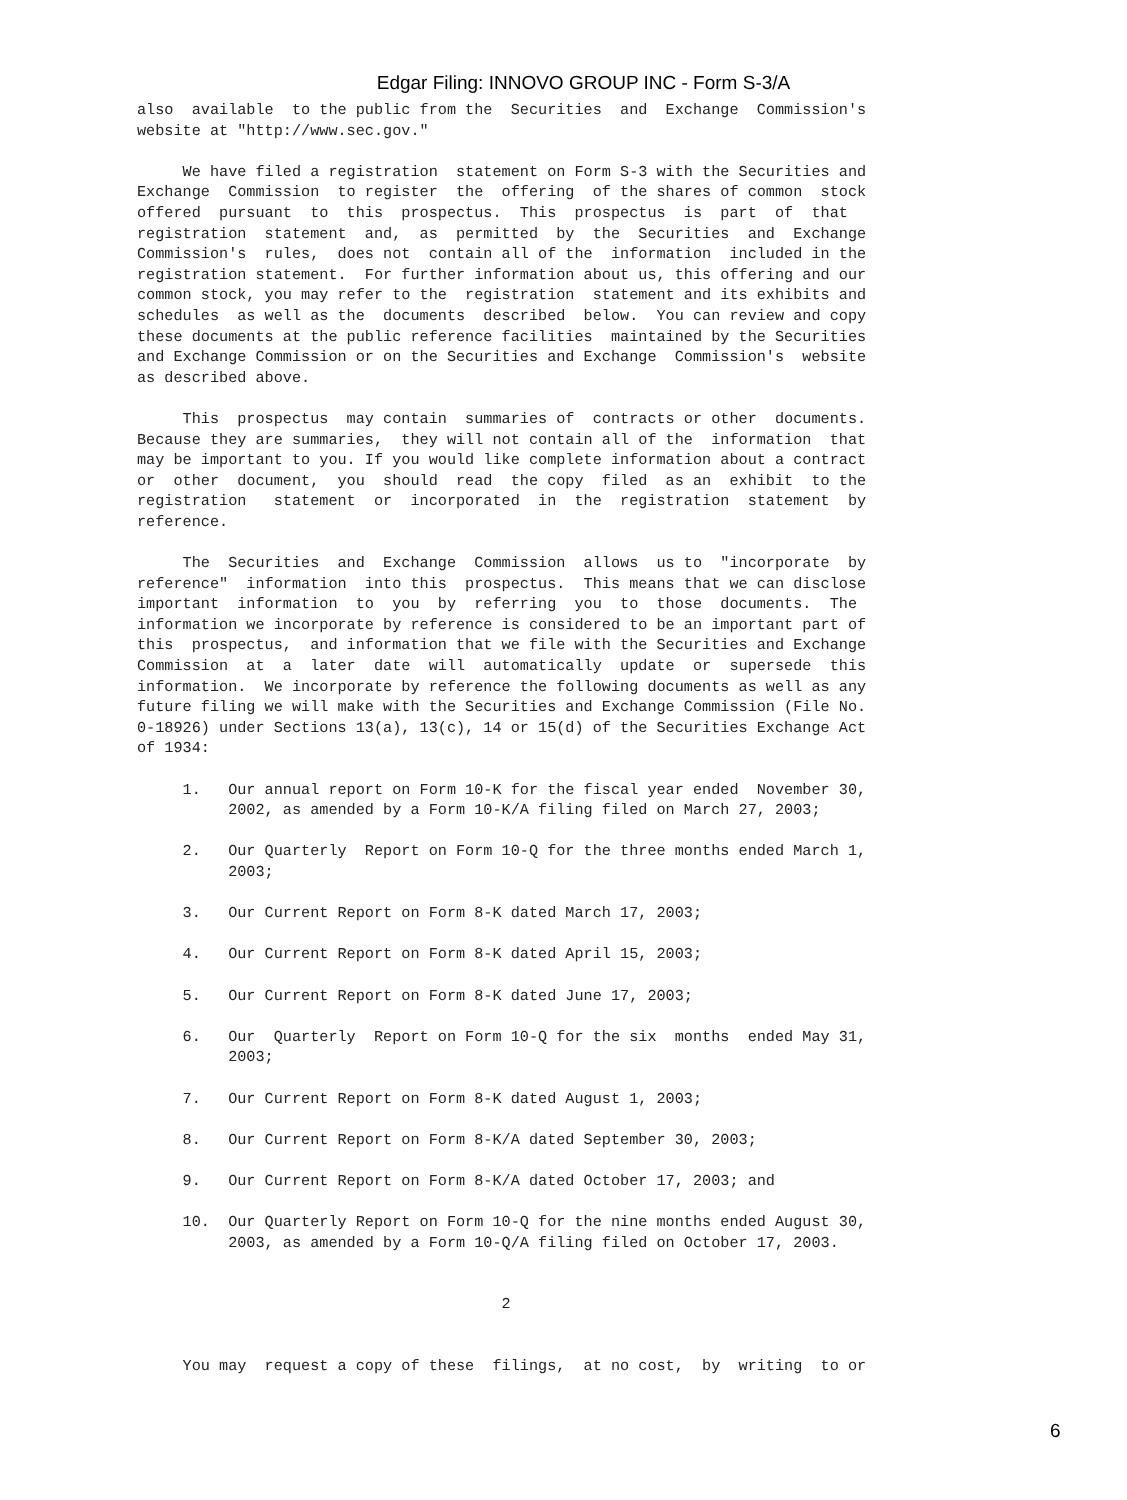Edgar Filing: INNOVO GROUP INC - Form S-3/A
also  available  to the public from the  Securities  and  Exchange  Commission's
website at "http://www.sec.gov."

     We have filed a registration  statement on Form S-3 with the Securities and
Exchange  Commission  to register  the  offering  of the shares of common  stock
offered  pursuant  to  this  prospectus.  This  prospectus  is  part  of  that
registration  statement  and,  as  permitted  by  the  Securities  and  Exchange
Commission's  rules,  does not  contain all of the  information  included in the
registration statement.  For further information about us, this offering and our
common stock, you may refer to the  registration  statement and its exhibits and
schedules  as well as the  documents  described  below.  You can review and copy
these documents at the public reference facilities  maintained by the Securities
and Exchange Commission or on the Securities and Exchange  Commission's  website
as described above.

     This  prospectus  may contain  summaries of  contracts or other  documents.
Because they are summaries,  they will not contain all of the  information  that
may be important to you. If you would like complete information about a contract
or  other  document,  you  should  read  the copy  filed  as an  exhibit  to the
registration   statement  or  incorporated  in  the  registration  statement  by
reference.

     The  Securities  and  Exchange  Commission  allows  us to  "incorporate  by
reference"  information  into this  prospectus.  This means that we can disclose
important  information  to  you  by  referring  you  to  those  documents.  The
information we incorporate by reference is considered to be an important part of
this  prospectus,  and information that we file with the Securities and Exchange
Commission  at  a  later  date  will  automatically  update  or  supersede  this
information.  We incorporate by reference the following documents as well as any
future filing we will make with the Securities and Exchange Commission (File No.
0-18926) under Sections 13(a), 13(c), 14 or 15(d) of the Securities Exchange Act
of 1934:

     1.   Our annual report on Form 10-K for the fiscal year ended  November 30,
          2002, as amended by a Form 10-K/A filing filed on March 27, 2003;

     2.   Our Quarterly  Report on Form 10-Q for the three months ended March 1,
          2003;

     3.   Our Current Report on Form 8-K dated March 17, 2003;

     4.   Our Current Report on Form 8-K dated April 15, 2003;

     5.   Our Current Report on Form 8-K dated June 17, 2003;

     6.   Our  Quarterly  Report on Form 10-Q for the six  months  ended May 31,
          2003;

     7.   Our Current Report on Form 8-K dated August 1, 2003;

     8.   Our Current Report on Form 8-K/A dated September 30, 2003;

     9.   Our Current Report on Form 8-K/A dated October 17, 2003; and

     10.  Our Quarterly Report on Form 10-Q for the nine months ended August 30,
          2003, as amended by a Form 10-Q/A filing filed on October 17, 2003.


                                        2


     You may  request a copy of these  filings,  at no cost,  by  writing  to or
6